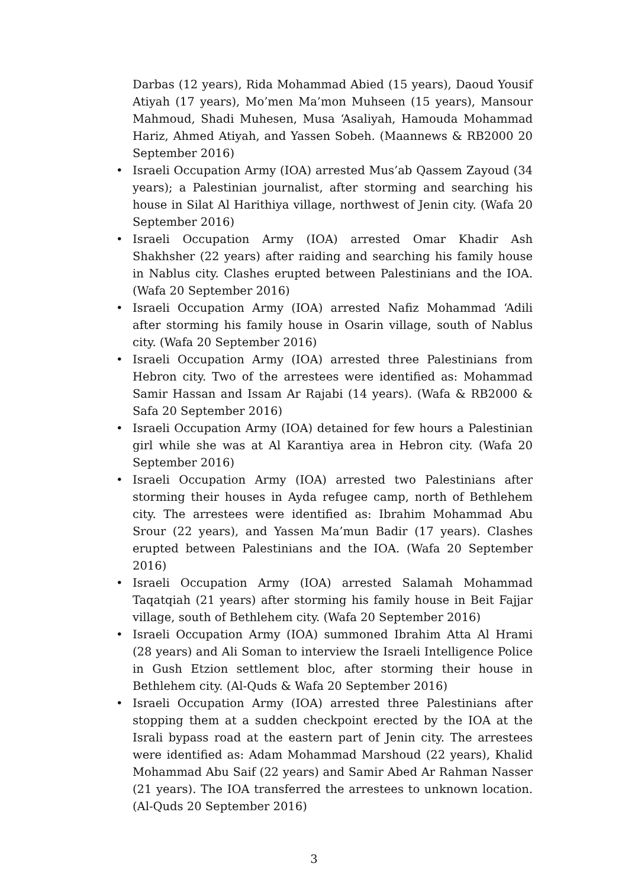Darbas (12 years), Rida Mohammad Abied (15 years), Daoud Yousif Atiyah (17 years), Mo’men Ma’mon Muhseen (15 years), Mansour Mahmoud, Shadi Muhesen, Musa ‘Asaliyah, Hamouda Mohammad Hariz, Ahmed Atiyah, and Yassen Sobeh. (Maannews & RB2000 20 September 2016)
• Israeli Occupation Army (IOA) arrested Mus’ab Qassem Zayoud (34 years); a Palestinian journalist, after storming and searching his house in Silat Al Harithiya village, northwest of Jenin city. (Wafa 20 September 2016)
• Israeli Occupation Army (IOA) arrested Omar Khadir Ash Shakhsher (22 years) after raiding and searching his family house in Nablus city. Clashes erupted between Palestinians and the IOA. (Wafa 20 September 2016)
• Israeli Occupation Army (IOA) arrested Nafiz Mohammad ‘Adili after storming his family house in Osarin village, south of Nablus city. (Wafa 20 September 2016)
• Israeli Occupation Army (IOA) arrested three Palestinians from Hebron city. Two of the arrestees were identified as: Mohammad Samir Hassan and Issam Ar Rajabi (14 years). (Wafa & RB2000 & Safa 20 September 2016)
• Israeli Occupation Army (IOA) detained for few hours a Palestinian girl while she was at Al Karantiya area in Hebron city. (Wafa 20 September 2016)
• Israeli Occupation Army (IOA) arrested two Palestinians after storming their houses in Ayda refugee camp, north of Bethlehem city. The arrestees were identified as: Ibrahim Mohammad Abu Srour (22 years), and Yassen Ma’mun Badir (17 years). Clashes erupted between Palestinians and the IOA. (Wafa 20 September 2016)
• Israeli Occupation Army (IOA) arrested Salamah Mohammad Taqatqiah (21 years) after storming his family house in Beit Fajjar village, south of Bethlehem city. (Wafa 20 September 2016)
• Israeli Occupation Army (IOA) summoned Ibrahim Atta Al Hrami (28 years) and Ali Soman to interview the Israeli Intelligence Police in Gush Etzion settlement bloc, after storming their house in Bethlehem city. (Al-Quds & Wafa 20 September 2016)
• Israeli Occupation Army (IOA) arrested three Palestinians after stopping them at a sudden checkpoint erected by the IOA at the Israli bypass road at the eastern part of Jenin city. The arrestees were identified as: Adam Mohammad Marshoud (22 years), Khalid Mohammad Abu Saif (22 years) and Samir Abed Ar Rahman Nasser (21 years). The IOA transferred the arrestees to unknown location. (Al-Quds 20 September 2016)
3